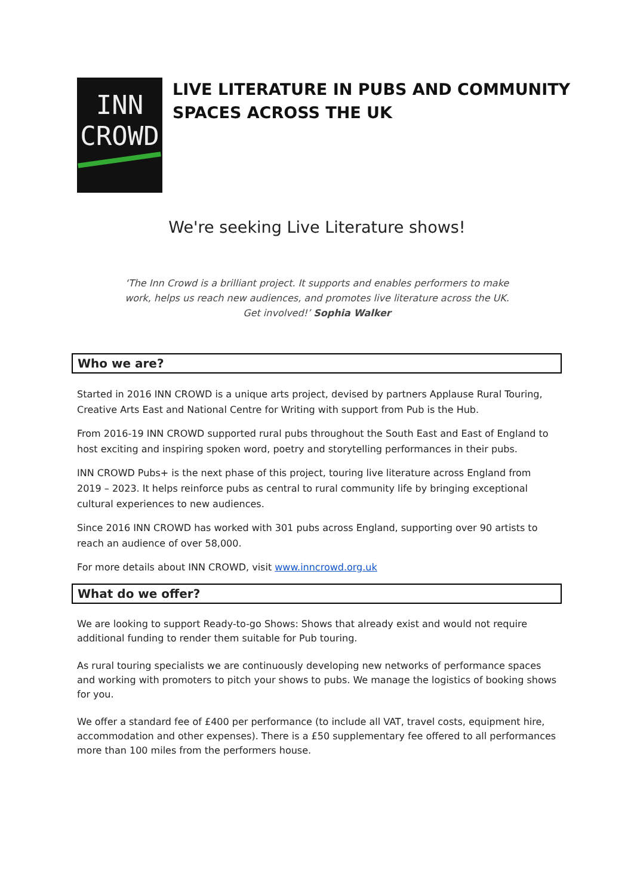INN
CROWD
LIVE LITERATURE IN PUBS AND COMMUNITY SPACES ACROSS THE UK
We're seeking Live Literature shows!
‘The Inn Crowd is a brilliant project. It supports and enables performers to make
work, helps us reach new audiences, and promotes live literature across the UK.
Get involved!’ Sophia Walker
Who we are?
Started in 2016 INN CROWD is a unique arts project, devised by partners Applause Rural Touring, Creative Arts East and National Centre for Writing with support from Pub is the Hub.
From 2016-19 INN CROWD supported rural pubs throughout the South East and East of England to host exciting and inspiring spoken word, poetry and storytelling performances in their pubs.
INN CROWD Pubs+ is the next phase of this project, touring live literature across England from 2019 – 2023. It helps reinforce pubs as central to rural community life by bringing exceptional cultural experiences to new audiences.
Since 2016 INN CROWD has worked with 301 pubs across England, supporting over 90 artists to reach an audience of over 58,000.
For more details about INN CROWD, visit www.inncrowd.org.uk
What do we offer?
We are looking to support Ready-to-go Shows: Shows that already exist and would not require additional funding to render them suitable for Pub touring.
As rural touring specialists we are continuously developing new networks of performance spaces and working with promoters to pitch your shows to pubs. We manage the logistics of booking shows for you.
We offer a standard fee of £400 per performance (to include all VAT, travel costs, equipment hire, accommodation and other expenses). There is a £50 supplementary fee offered to all performances more than 100 miles from the performers house.